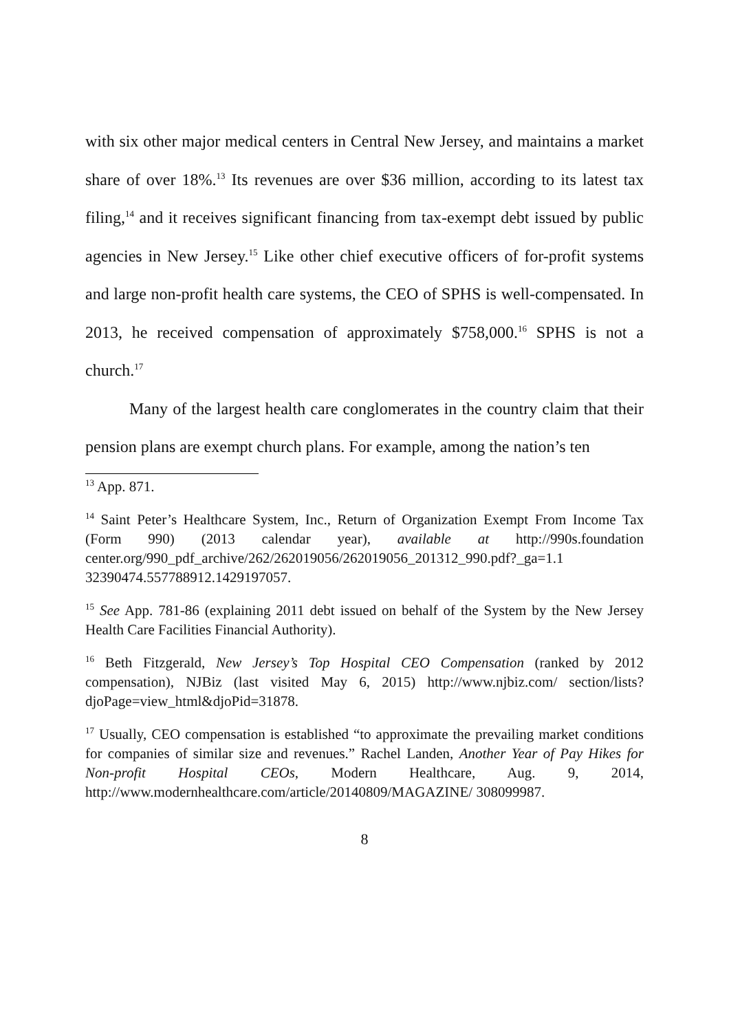with six other major medical centers in Central New Jersey, and maintains a market share of over 18%.<sup>13</sup> Its revenues are over $36 million, according to its latest tax filing,<sup>14</sup> and it receives significant financing from tax-exempt debt issued by public agencies in New Jersey.<sup>15</sup> Like other chief executive officers of for-profit systems and large non-profit health care systems, the CEO of SPHS is well-compensated. In 2013, he received compensation of approximately $758,000.<sup>16</sup> SPHS is not a church.<sup>17</sup>
Many of the largest health care conglomerates in the country claim that their pension plans are exempt church plans. For example, among the nation’s ten
<sup>13</sup> App. 871.
<sup>14</sup> Saint Peter’s Healthcare System, Inc., Return of Organization Exempt From Income Tax (Form 990) (2013 calendar year), available at http://990s.foundation center.org/990_pdf_archive/262/262019056/262019056_201312_990.pdf?_ga=1.1 32390474.557788912.1429197057.
<sup>15</sup> See App. 781-86 (explaining 2011 debt issued on behalf of the System by the New Jersey Health Care Facilities Financial Authority).
<sup>16</sup> Beth Fitzgerald, New Jersey’s Top Hospital CEO Compensation (ranked by 2012 compensation), NJBiz (last visited May 6, 2015) http://www.njbiz.com/ section/lists?djoPage=view_html&djoPid=31878.
<sup>17</sup> Usually, CEO compensation is established “to approximate the prevailing market conditions for companies of similar size and revenues.” Rachel Landen, Another Year of Pay Hikes for Non-profit Hospital CEOs, Modern Healthcare, Aug. 9, 2014, http://www.modernhealthcare.com/article/20140809/MAGAZINE/ 308099987.
8